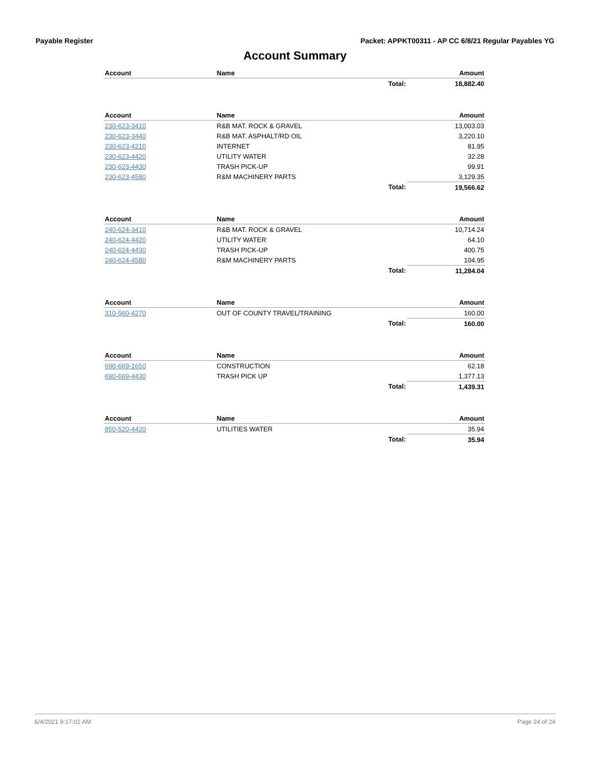Payable Register Packet: APPKT00311 - AP CC 6/8/21 Regular Payables YG
Account Summary
| Account | Name | | Amount |
| --- | --- | --- | --- |
| | | Total: | 18,882.40 |
| Account | Name | | Amount |
| --- | --- | --- | --- |
| 230-623-3410 | R&B MAT. ROCK & GRAVEL | | 13,003.03 |
| 230-623-3440 | R&B MAT. ASPHALT/RD OIL | | 3,220.10 |
| 230-623-4210 | INTERNET | | 81.95 |
| 230-623-4420 | UTILITY WATER | | 32.28 |
| 230-623-4430 | TRASH PICK-UP | | 99.91 |
| 230-623-4580 | R&M MACHINERY PARTS | | 3,129.35 |
| | | Total: | 19,566.62 |
| Account | Name | | Amount |
| --- | --- | --- | --- |
| 240-624-3410 | R&B MAT. ROCK & GRAVEL | | 10,714.24 |
| 240-624-4420 | UTILITY WATER | | 64.10 |
| 240-624-4430 | TRASH PICK-UP | | 400.75 |
| 240-624-4580 | R&M MACHINERY PARTS | | 104.95 |
| | | Total: | 11,284.04 |
| Account | Name | | Amount |
| --- | --- | --- | --- |
| 310-560-4270 | OUT OF COUNTY TRAVEL/TRAINING | | 160.00 |
| | | Total: | 160.00 |
| Account | Name | | Amount |
| --- | --- | --- | --- |
| 690-669-1650 | CONSTRUCTION | | 62.18 |
| 690-669-4430 | TRASH PICK UP | | 1,377.13 |
| | | Total: | 1,439.31 |
| Account | Name | | Amount |
| --- | --- | --- | --- |
| 850-520-4420 | UTILITIES WATER | | 35.94 |
| | | Total: | 35.94 |
6/4/2021 9:17:02 AM Page 24 of 24